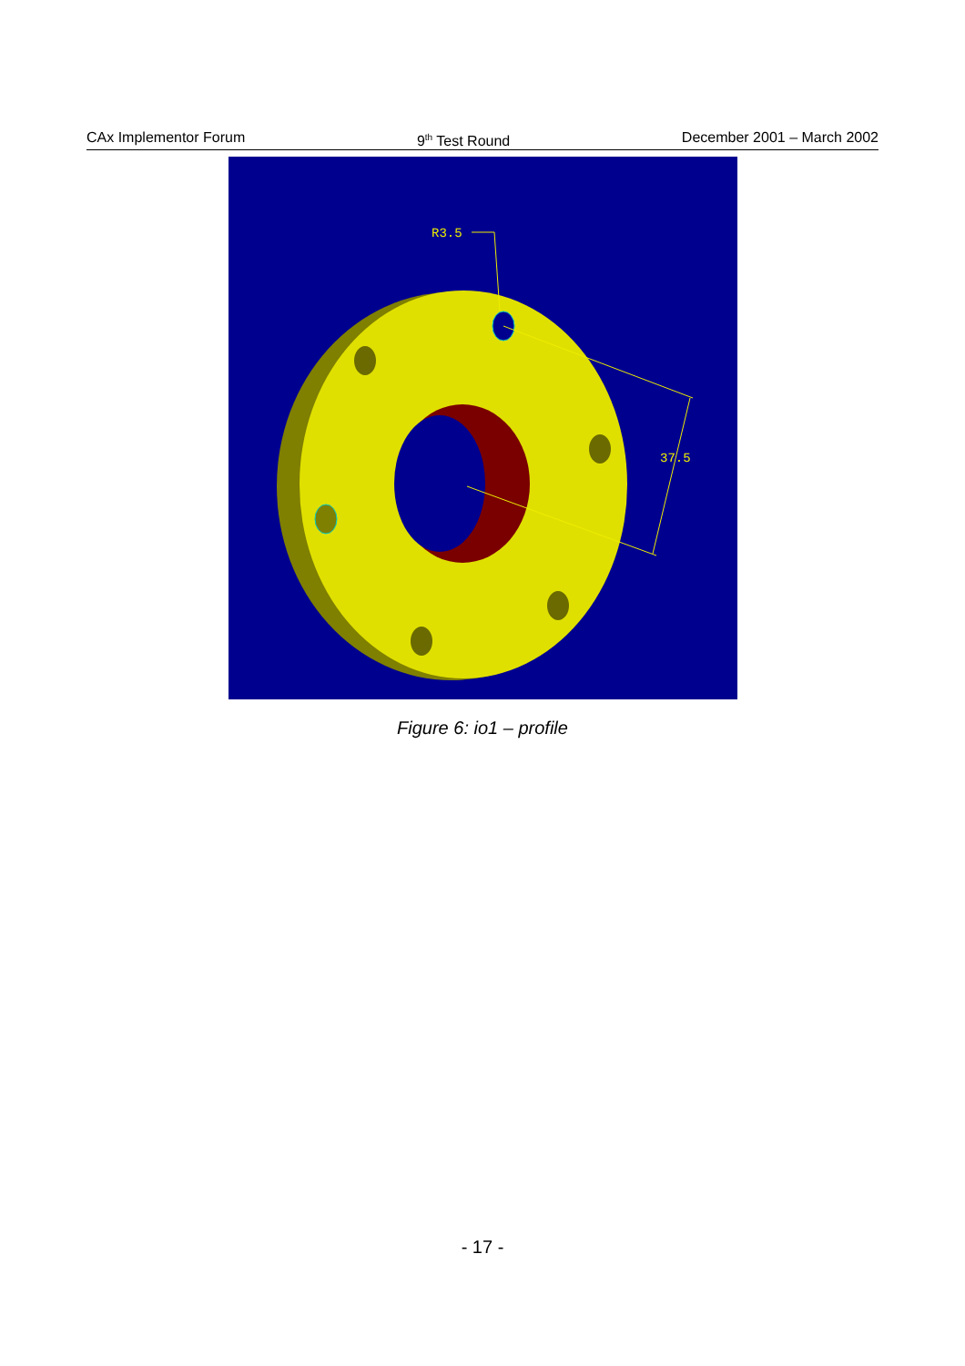CAx Implementor Forum 9<sup>th</sup> Test Round December 2001 – March 2002
R3.5
37.5
Figure 6: io1 – profile
- 17 -